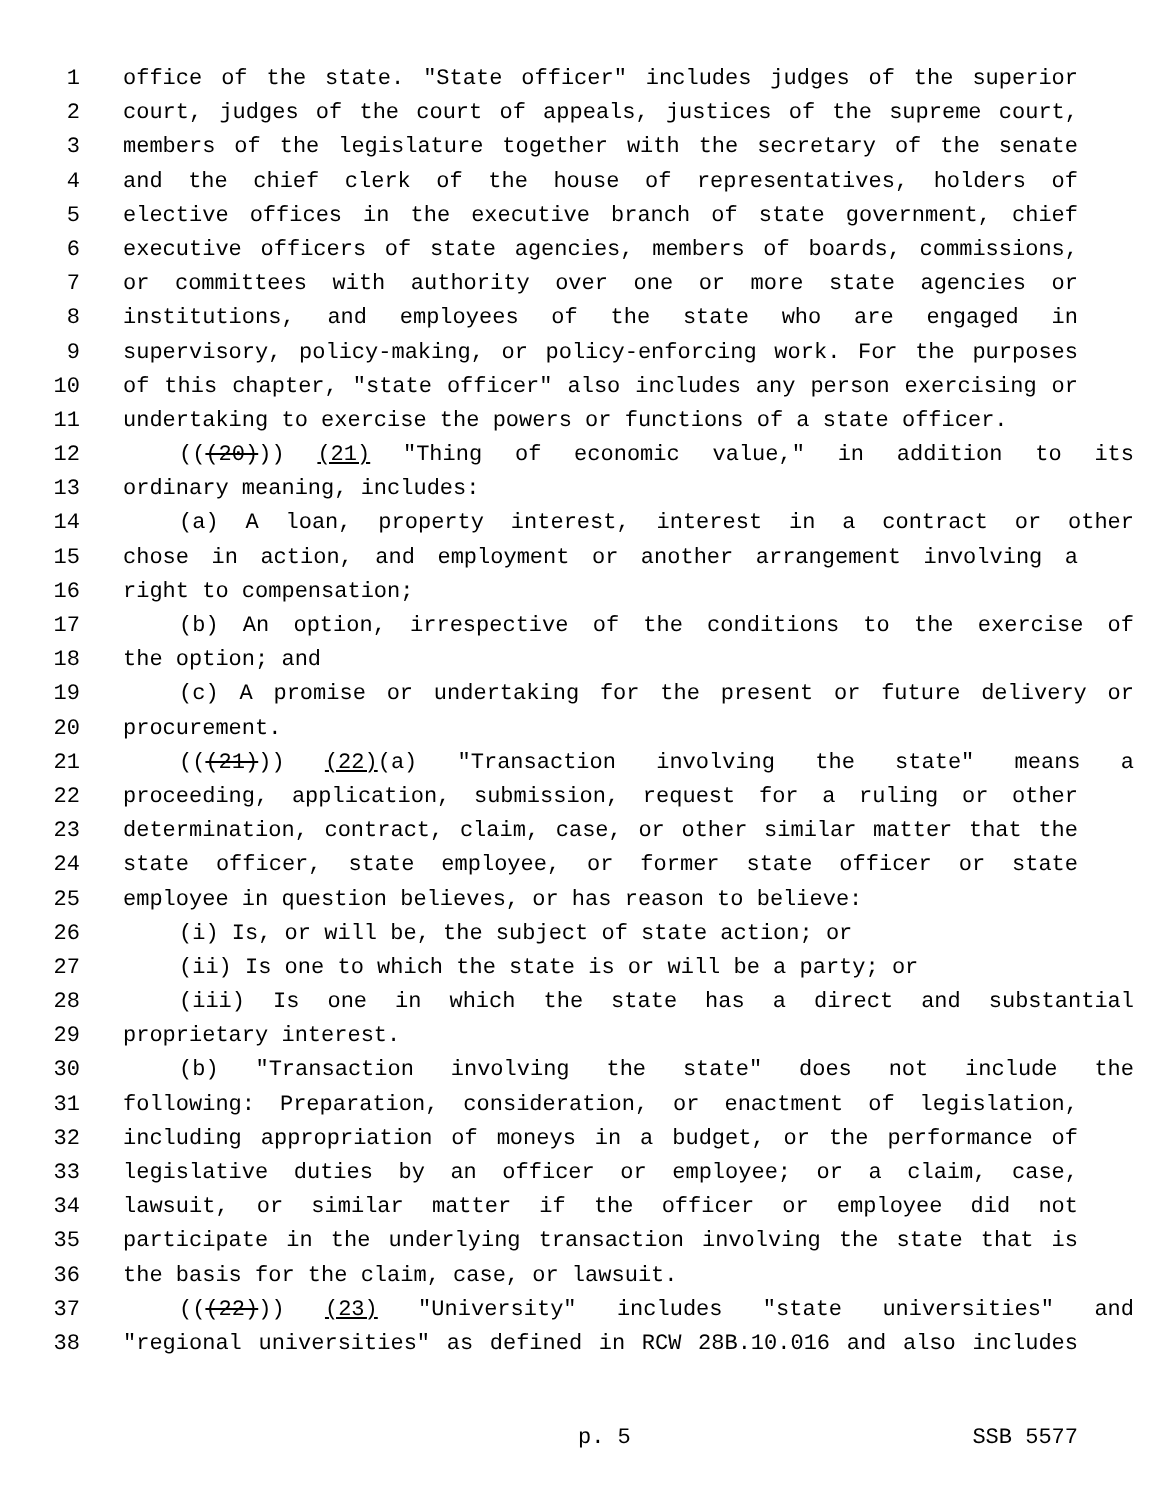1 office of the state. "State officer" includes judges of the superior
2 court, judges of the court of appeals, justices of the supreme court,
3 members of the legislature together with the secretary of the senate
4 and the chief clerk of the house of representatives, holders of
5 elective offices in the executive branch of state government, chief
6 executive officers of state agencies, members of boards, commissions,
7 or committees with authority over one or more state agencies or
8 institutions, and employees of the state who are engaged in
9 supervisory, policy-making, or policy-enforcing work. For the purposes
10 of this chapter, "state officer" also includes any person exercising or
11 undertaking to exercise the powers or functions of a state officer.
12 (((20))) (21) "Thing of economic value," in addition to its
13 ordinary meaning, includes:
14 (a) A loan, property interest, interest in a contract or other
15 chose in action, and employment or another arrangement involving a
16 right to compensation;
17 (b) An option, irrespective of the conditions to the exercise of
18 the option; and
19 (c) A promise or undertaking for the present or future delivery or
20 procurement.
21 (((21))) (22)(a) "Transaction involving the state" means a
22 proceeding, application, submission, request for a ruling or other
23 determination, contract, claim, case, or other similar matter that the
24 state officer, state employee, or former state officer or state
25 employee in question believes, or has reason to believe:
26 (i) Is, or will be, the subject of state action; or
27 (ii) Is one to which the state is or will be a party; or
28 (iii) Is one in which the state has a direct and substantial
29 proprietary interest.
30 (b) "Transaction involving the state" does not include the
31 following: Preparation, consideration, or enactment of legislation,
32 including appropriation of moneys in a budget, or the performance of
33 legislative duties by an officer or employee; or a claim, case,
34 lawsuit, or similar matter if the officer or employee did not
35 participate in the underlying transaction involving the state that is
36 the basis for the claim, case, or lawsuit.
37 (((22))) (23) "University" includes "state universities" and
38 "regional universities" as defined in RCW 28B.10.016 and also includes
p. 5 SSB 5577